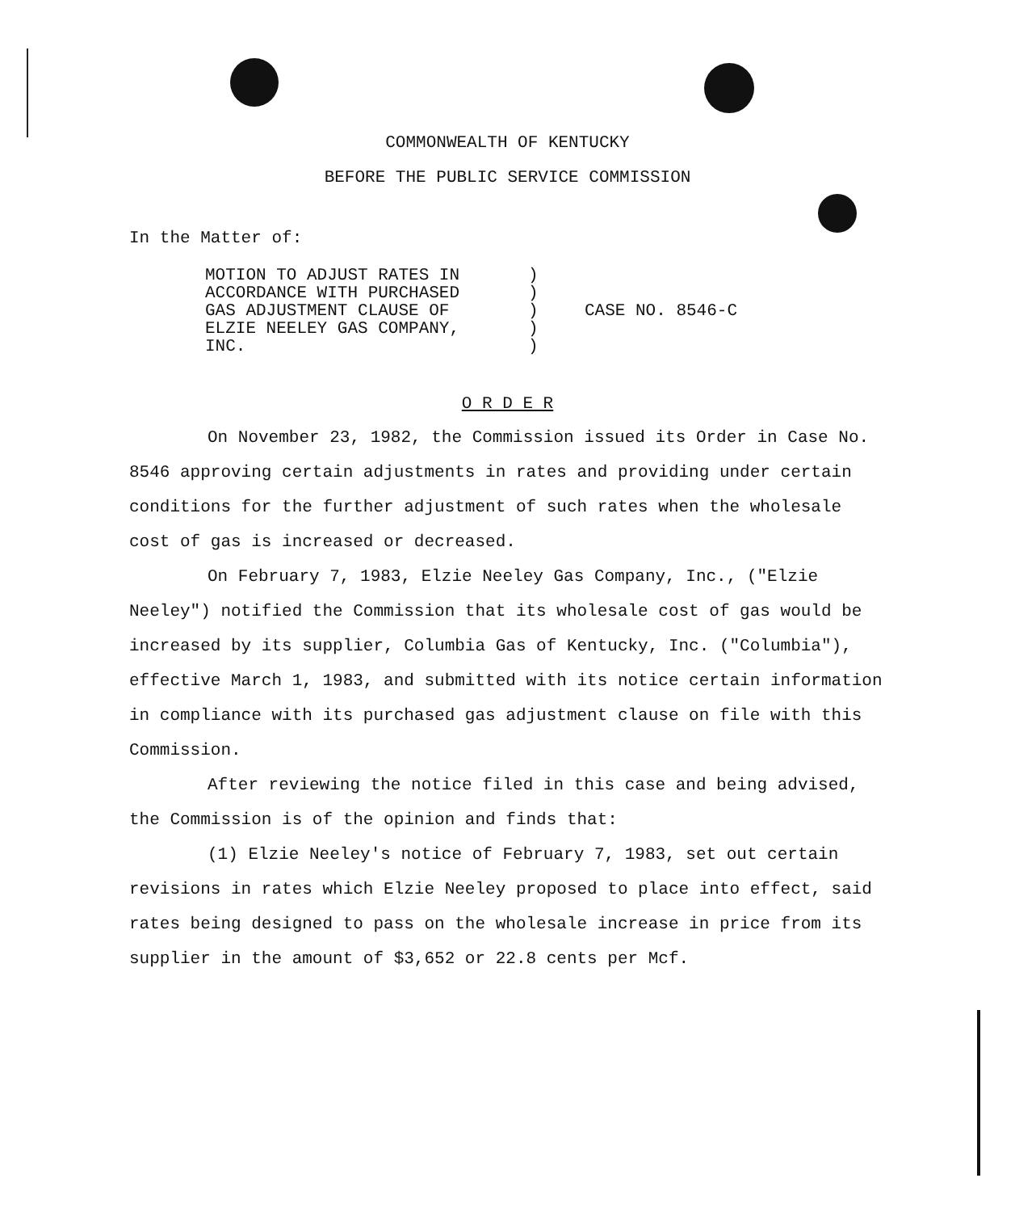COMMONWEALTH OF KENTUCKY
BEFORE THE PUBLIC SERVICE COMMISSION
In the Matter of:
MOTION TO ADJUST RATES IN
ACCORDANCE WITH PURCHASED
GAS ADJUSTMENT CLAUSE OF
ELZIE NEELEY GAS COMPANY,
INC.
)
)
)
)
)
CASE NO. 8546-C
O R D E R
On November 23, 1982, the Commission issued its Order in Case No. 8546 approving certain adjustments in rates and providing under certain conditions for the further adjustment of such rates when the wholesale cost of gas is increased or decreased.
On February 7, 1983, Elzie Neeley Gas Company, Inc., ("Elzie Neeley") notified the Commission that its wholesale cost of gas would be increased by its supplier, Columbia Gas of Kentucky, Inc. ("Columbia"), effective March 1, 1983, and submitted with its notice certain information in compliance with its purchased gas adjustment clause on file with this Commission.
After reviewing the notice filed in this case and being advised, the Commission is of the opinion and finds that:
(1) Elzie Neeley's notice of February 7, 1983, set out certain revisions in rates which Elzie Neeley proposed to place into effect, said rates being designed to pass on the wholesale increase in price from its supplier in the amount of $3,652 or 22.8 cents per Mcf.